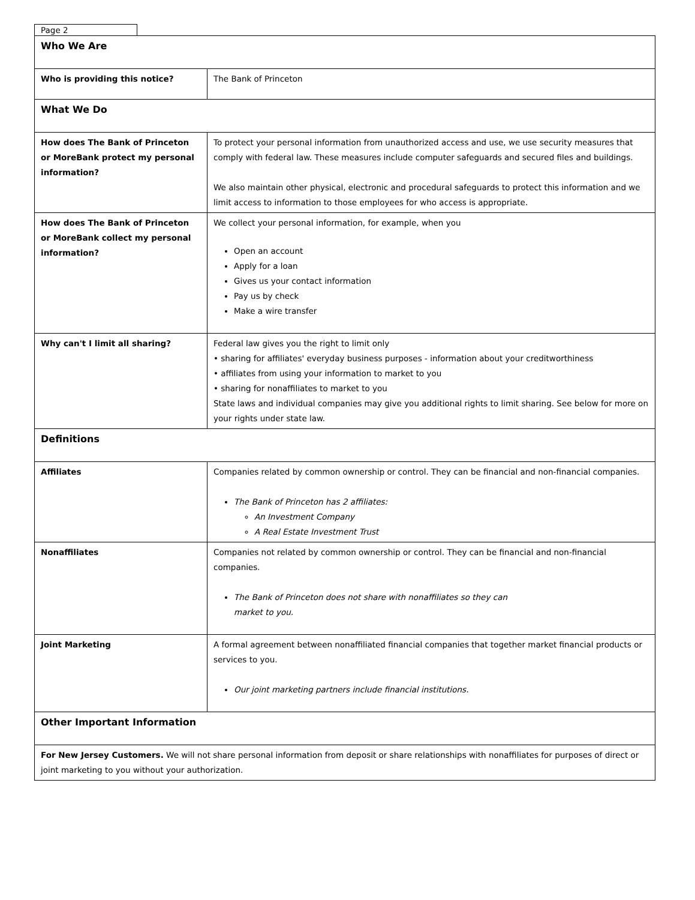Page 2
| Who We Are | |
| --- | --- |
| Who is providing this notice? | The Bank of Princeton |
| What We Do | |
| How does The Bank of Princeton or MoreBank protect my personal information? | To protect your personal information from unauthorized access and use, we use security measures that comply with federal law. These measures include computer safeguards and secured files and buildings. We also maintain other physical, electronic and procedural safeguards to protect this information and we limit access to information to those employees for who access is appropriate. |
| How does The Bank of Princeton or MoreBank collect my personal information? | We collect your personal information, for example, when you Open an account Apply for a loan Gives us your contact information Pay us by check Make a wire transfer |
| Why can't I limit all sharing? | Federal law gives you the right to limit only • sharing for affiliates' everyday business purposes - information about your creditworthiness • affiliates from using your information to market to you • sharing for nonaffiliates to market to you State laws and individual companies may give you additional rights to limit sharing. See below for more on your rights under state law. |
| Definitions | |
| Affiliates | Companies related by common ownership or control. They can be financial and non-financial companies. The Bank of Princeton has 2 affiliates: An Investment Company A Real Estate Investment Trust |
| Nonaffiliates | Companies not related by common ownership or control. They can be financial and non-financial companies. The Bank of Princeton does not share with nonaffiliates so they can market to you. |
| Joint Marketing | A formal agreement between nonaffiliated financial companies that together market financial products or services to you. Our joint marketing partners include financial institutions. |
| Other Important Information | |
| For New Jersey Customers. We will not share personal information from deposit or share relationships with nonaffiliates for purposes of direct or joint marketing to you without your authorization. | |